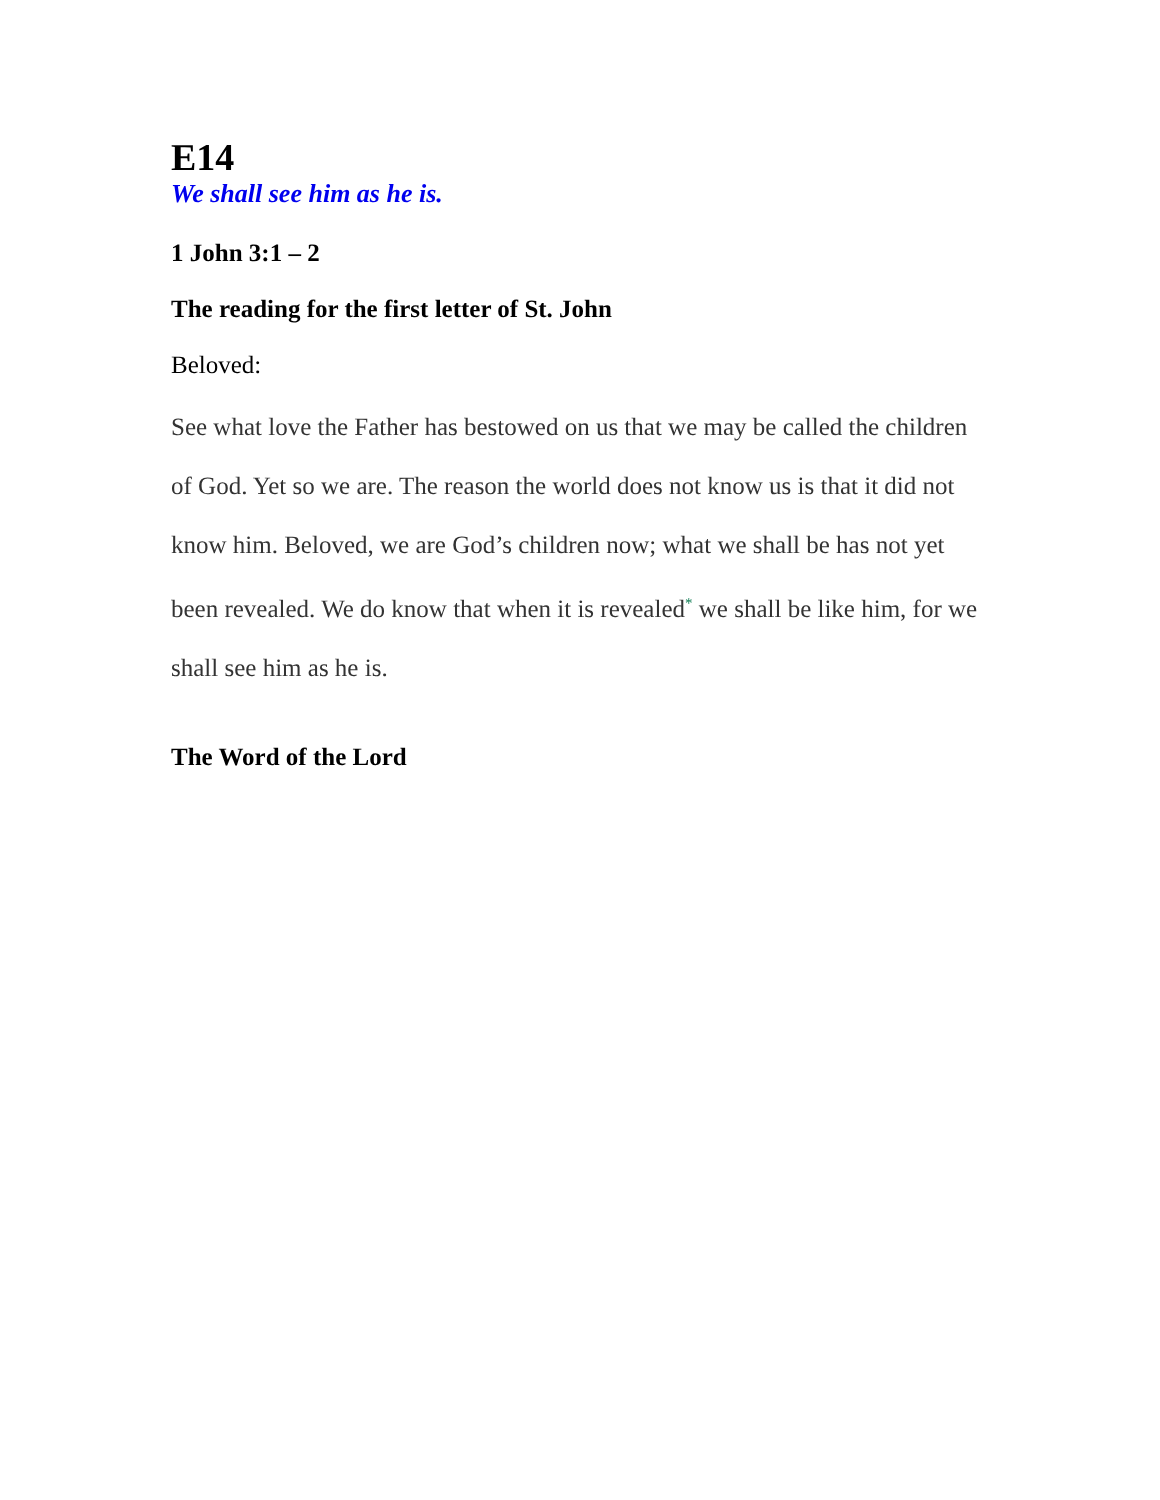E14
We shall see him as he is.
1 John 3:1 – 2
The reading for the first letter of St. John
Beloved:
See what love the Father has bestowed on us that we may be called the children of God. Yet so we are. The reason the world does not know us is that it did not know him. Beloved, we are God’s children now; what we shall be has not yet been revealed. We do know that when it is revealed* we shall be like him, for we shall see him as he is.
The Word of the Lord